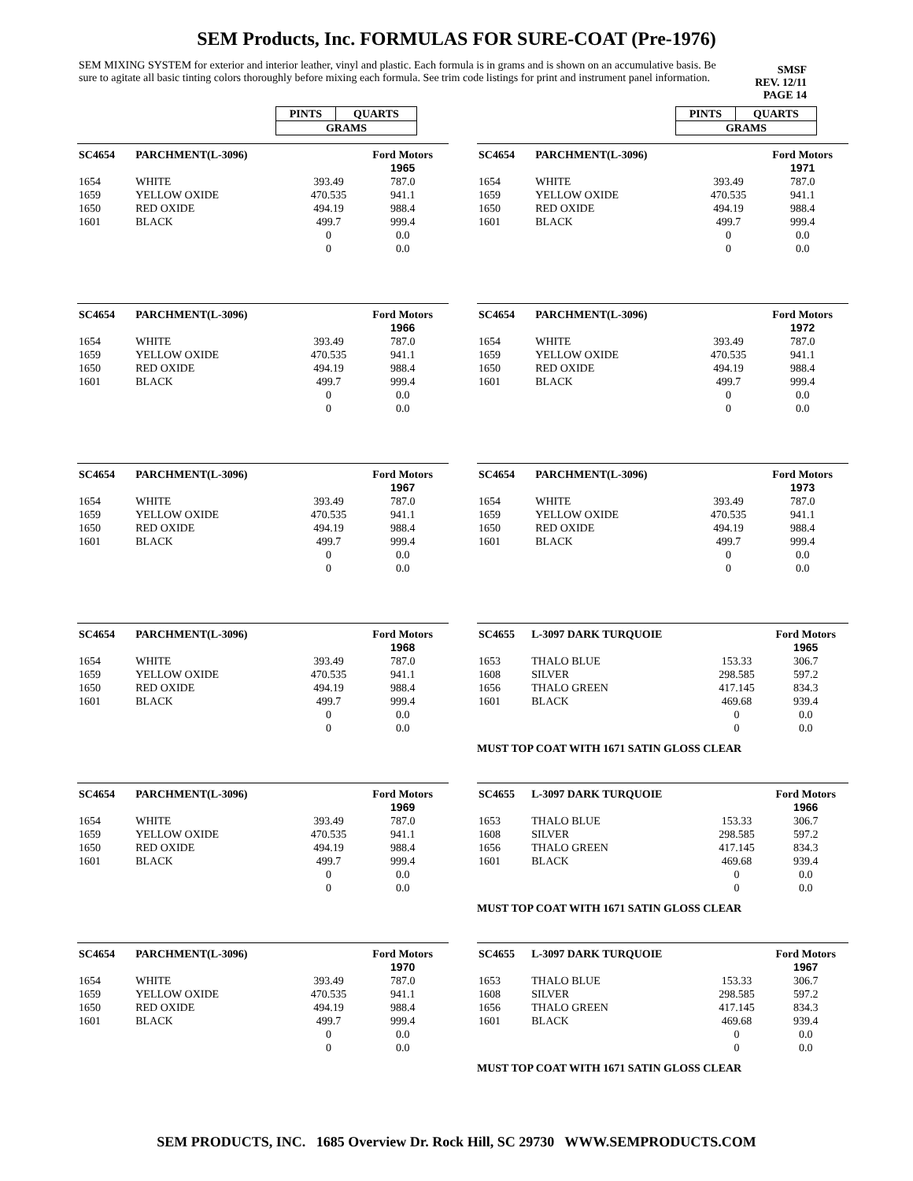SEM Products, Inc. FORMULAS FOR SURE-COAT (Pre-1976)
SEM MIXING SYSTEM for exterior and interior leather, vinyl and plastic. Each formula is in grams and is shown on an accumulative basis. Be sure to agitate all basic tinting colors thoroughly before mixing each formula. See trim code listings for print and instrument panel information.
SMSF
REV. 12/11
PAGE 14
| PINTS | QUARTS |
| GRAMS | |
| PINTS | QUARTS |
| GRAMS | |
| SC4654 | PARCHMENT(L-3096) | | Ford Motors |
| | | | 1965 |
| 1654 | WHITE | 393.49 | 787.0 |
| 1659 | YELLOW OXIDE | 470.535 | 941.1 |
| 1650 | RED OXIDE | 494.19 | 988.4 |
| 1601 | BLACK | 499.7 | 999.4 |
| | | 0 | 0.0 |
| | | 0 | 0.0 |
| SC4654 | PARCHMENT(L-3096) | | Ford Motors |
| | | | 1971 |
| 1654 | WHITE | 393.49 | 787.0 |
| 1659 | YELLOW OXIDE | 470.535 | 941.1 |
| 1650 | RED OXIDE | 494.19 | 988.4 |
| 1601 | BLACK | 499.7 | 999.4 |
| | | 0 | 0.0 |
| | | 0 | 0.0 |
| SC4654 | PARCHMENT(L-3096) | | Ford Motors |
| | | | 1966 |
| 1654 | WHITE | 393.49 | 787.0 |
| 1659 | YELLOW OXIDE | 470.535 | 941.1 |
| 1650 | RED OXIDE | 494.19 | 988.4 |
| 1601 | BLACK | 499.7 | 999.4 |
| | | 0 | 0.0 |
| | | 0 | 0.0 |
| SC4654 | PARCHMENT(L-3096) | | Ford Motors |
| | | | 1972 |
| 1654 | WHITE | 393.49 | 787.0 |
| 1659 | YELLOW OXIDE | 470.535 | 941.1 |
| 1650 | RED OXIDE | 494.19 | 988.4 |
| 1601 | BLACK | 499.7 | 999.4 |
| | | 0 | 0.0 |
| | | 0 | 0.0 |
| SC4654 | PARCHMENT(L-3096) | | Ford Motors |
| | | | 1967 |
| 1654 | WHITE | 393.49 | 787.0 |
| 1659 | YELLOW OXIDE | 470.535 | 941.1 |
| 1650 | RED OXIDE | 494.19 | 988.4 |
| 1601 | BLACK | 499.7 | 999.4 |
| | | 0 | 0.0 |
| | | 0 | 0.0 |
| SC4654 | PARCHMENT(L-3096) | | Ford Motors |
| | | | 1973 |
| 1654 | WHITE | 393.49 | 787.0 |
| 1659 | YELLOW OXIDE | 470.535 | 941.1 |
| 1650 | RED OXIDE | 494.19 | 988.4 |
| 1601 | BLACK | 499.7 | 999.4 |
| | | 0 | 0.0 |
| | | 0 | 0.0 |
| SC4654 | PARCHMENT(L-3096) | | Ford Motors |
| | | | 1968 |
| 1654 | WHITE | 393.49 | 787.0 |
| 1659 | YELLOW OXIDE | 470.535 | 941.1 |
| 1650 | RED OXIDE | 494.19 | 988.4 |
| 1601 | BLACK | 499.7 | 999.4 |
| | | 0 | 0.0 |
| | | 0 | 0.0 |
| SC4655 | L-3097 DARK TURQUOIE | | Ford Motors |
| | | | 1965 |
| 1653 | THALO BLUE | 153.33 | 306.7 |
| 1608 | SILVER | 298.585 | 597.2 |
| 1656 | THALO GREEN | 417.145 | 834.3 |
| 1601 | BLACK | 469.68 | 939.4 |
| | | 0 | 0.0 |
| | | 0 | 0.0 |
MUST TOP COAT WITH 1671 SATIN GLOSS CLEAR
| SC4654 | PARCHMENT(L-3096) | | Ford Motors |
| | | | 1969 |
| 1654 | WHITE | 393.49 | 787.0 |
| 1659 | YELLOW OXIDE | 470.535 | 941.1 |
| 1650 | RED OXIDE | 494.19 | 988.4 |
| 1601 | BLACK | 499.7 | 999.4 |
| | | 0 | 0.0 |
| | | 0 | 0.0 |
| SC4655 | L-3097 DARK TURQUOIE | | Ford Motors |
| | | | 1966 |
| 1653 | THALO BLUE | 153.33 | 306.7 |
| 1608 | SILVER | 298.585 | 597.2 |
| 1656 | THALO GREEN | 417.145 | 834.3 |
| 1601 | BLACK | 469.68 | 939.4 |
| | | 0 | 0.0 |
| | | 0 | 0.0 |
MUST TOP COAT WITH 1671 SATIN GLOSS CLEAR
| SC4654 | PARCHMENT(L-3096) | | Ford Motors |
| | | | 1970 |
| 1654 | WHITE | 393.49 | 787.0 |
| 1659 | YELLOW OXIDE | 470.535 | 941.1 |
| 1650 | RED OXIDE | 494.19 | 988.4 |
| 1601 | BLACK | 499.7 | 999.4 |
| | | 0 | 0.0 |
| | | 0 | 0.0 |
| SC4655 | L-3097 DARK TURQUOIE | | Ford Motors |
| | | | 1967 |
| 1653 | THALO BLUE | 153.33 | 306.7 |
| 1608 | SILVER | 298.585 | 597.2 |
| 1656 | THALO GREEN | 417.145 | 834.3 |
| 1601 | BLACK | 469.68 | 939.4 |
| | | 0 | 0.0 |
| | | 0 | 0.0 |
MUST TOP COAT WITH 1671 SATIN GLOSS CLEAR
SEM PRODUCTS, INC. 1685 Overview Dr. Rock Hill, SC 29730 WWW.SEMPRODUCTS.COM